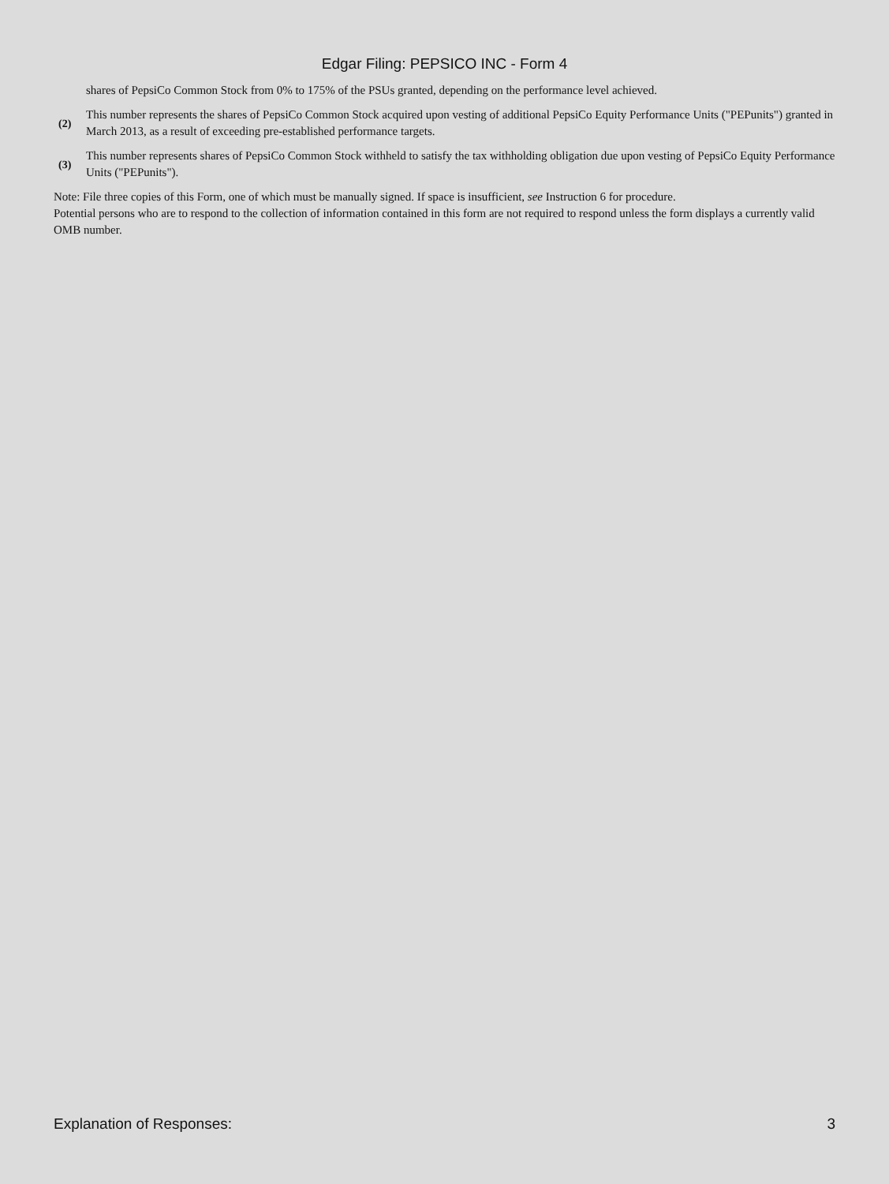Edgar Filing: PEPSICO INC - Form 4
shares of PepsiCo Common Stock from 0% to 175% of the PSUs granted, depending on the performance level achieved.
(2)
This number represents the shares of PepsiCo Common Stock acquired upon vesting of additional PepsiCo Equity Performance Units ("PEPunits") granted in March 2013, as a result of exceeding pre-established performance targets.
(3)
This number represents shares of PepsiCo Common Stock withheld to satisfy the tax withholding obligation due upon vesting of PepsiCo Equity Performance Units ("PEPunits").
Note: File three copies of this Form, one of which must be manually signed. If space is insufficient, see Instruction 6 for procedure.
Potential persons who are to respond to the collection of information contained in this form are not required to respond unless the form displays a currently valid OMB number.
Explanation of Responses: 3